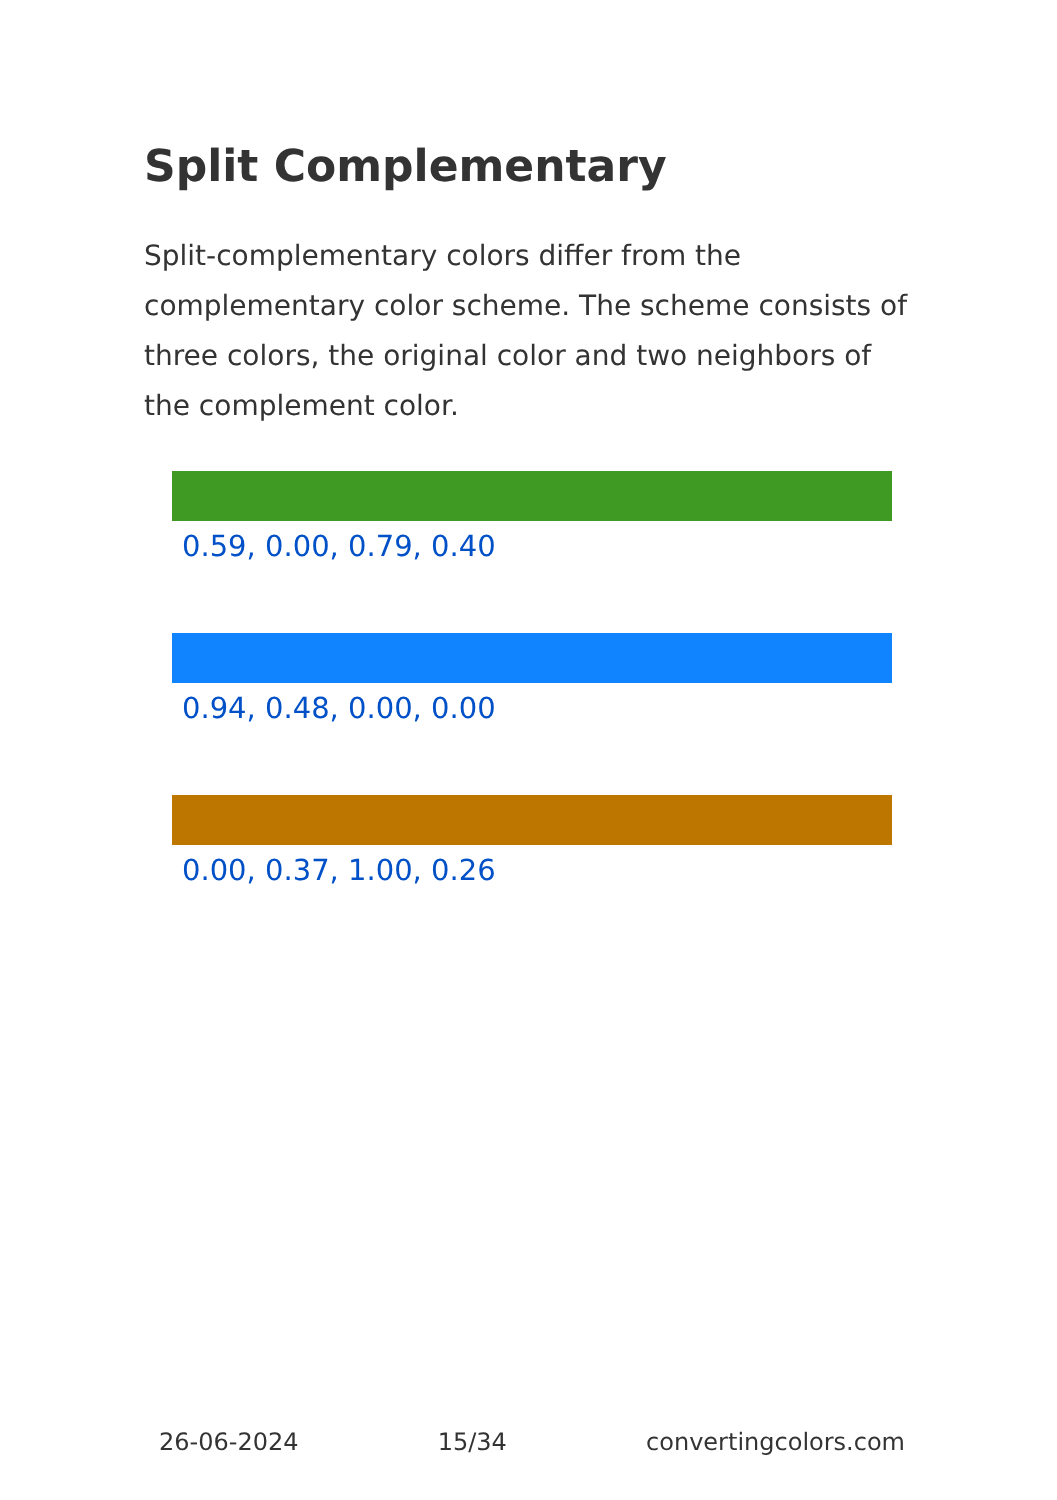Split Complementary
Split-complementary colors differ from the complementary color scheme. The scheme consists of three colors, the original color and two neighbors of the complement color.
0.59, 0.00, 0.79, 0.40
0.94, 0.48, 0.00, 0.00
0.00, 0.37, 1.00, 0.26
26-06-2024 15/34 convertingcolors.com